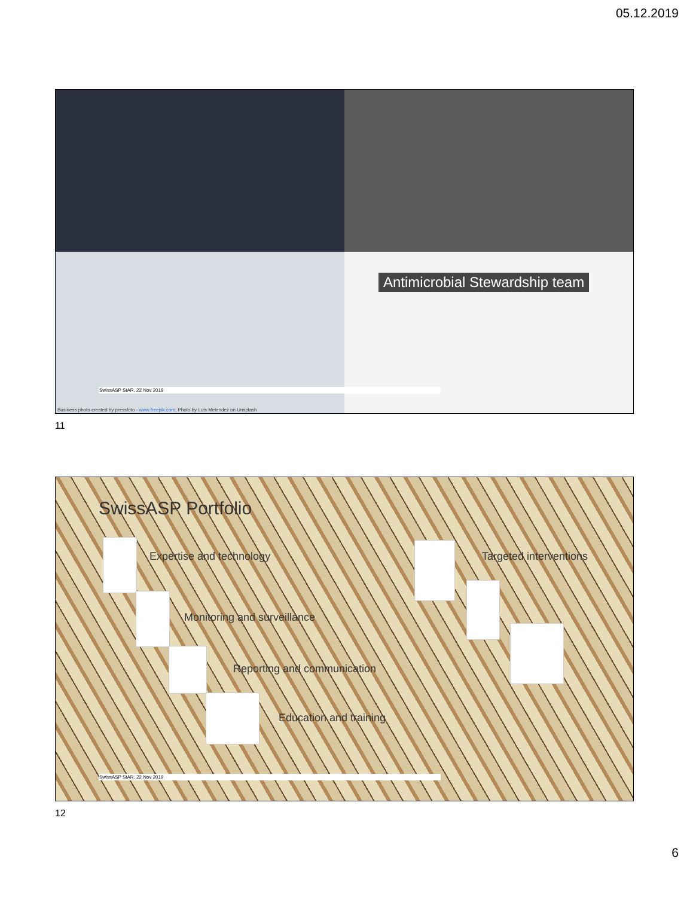05.12.2019
Antimicrobial Stewardship team
SwissASP StAR, 22 Nov 2019
Business photo created by pressfoto - www.freepik.com; Photo by Luis Melendez on Unsplash
11
SwissASP Portfolio
Expertise and technology
Monitoring and surveillance
Reporting and communication
Education and training
Targeted interventions
SwissASP StAR, 22 Nov 2019
12
6